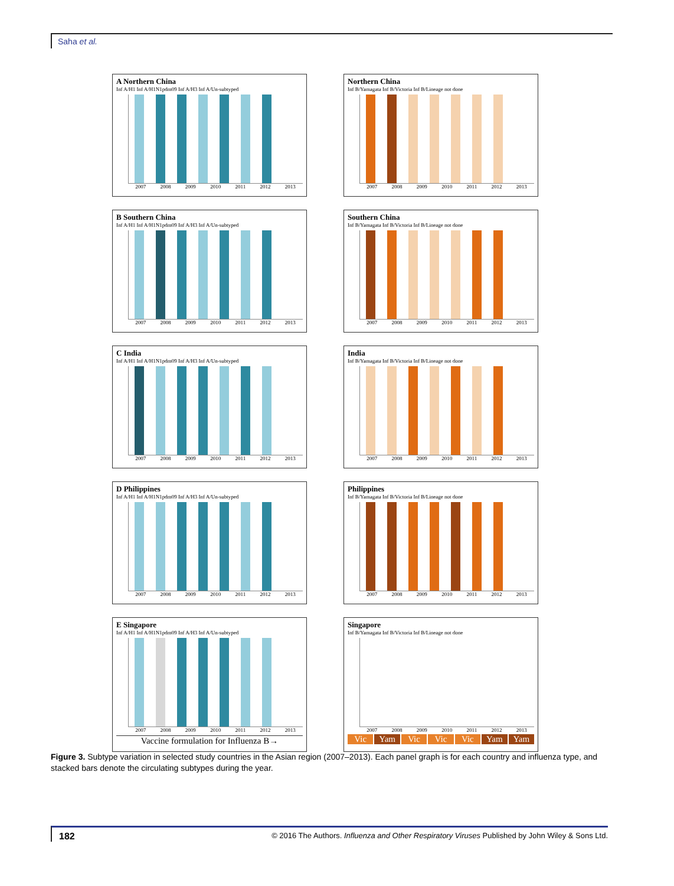Saha et al.
A Northern China
Inf A/H1 Inf A/H1N1pdm09 Inf A/H3 Inf A/Un-subtyped
2007 2008 2009 2010 2011 2012 2013
Northern China
Inf B/Yamagata Inf B/Victoria Inf B/Lineage not done
2007 2008 2009 2010 2011 2012 2013
B Southern China
Inf A/H1 Inf A/H1N1pdm09 Inf A/H3 Inf A/Un-subtyped
2007 2008 2009 2010 2011 2012 2013
Southern China
Inf B/Yamagata Inf B/Victoria Inf B/Lineage not done
2007 2008 2009 2010 2011 2012 2013
C India
Inf A/H1 Inf A/H1N1pdm09 Inf A/H3 Inf A/Un-subtyped
2007 2008 2009 2010 2011 2012 2013
India
Inf B/Yamagata Inf B/Victoria Inf B/Lineage not done
2007 2008 2009 2010 2011 2012 2013
D Philippines
Inf A/H1 Inf A/H1N1pdm09 Inf A/H3 Inf A/Un-subtyped
2007 2008 2009 2010 2011 2012 2013
Philippines
Inf B/Yamagata Inf B/Victoria Inf B/Lineage not done
2007 2008 2009 2010 2011 2012 2013
E Singapore
Inf A/H1 Inf A/H1N1pdm09 Inf A/H3 Inf A/Un-subtyped
2007 2008 2009 2010 2011 2012 2013
Vaccine formulation for Influenza B→
Singapore
Inf B/Yamagata Inf B/Victoria Inf B/Lineage not done
2007 2008 2009 2010 2011 2012 2013
Vic Yam Vic Vic Vic Yam Yam
Figure 3. Subtype variation in selected study countries in the Asian region (2007–2013). Each panel graph is for each country and influenza type, and stacked bars denote the circulating subtypes during the year.
182 © 2016 The Authors. Influenza and Other Respiratory Viruses Published by John Wiley & Sons Ltd.